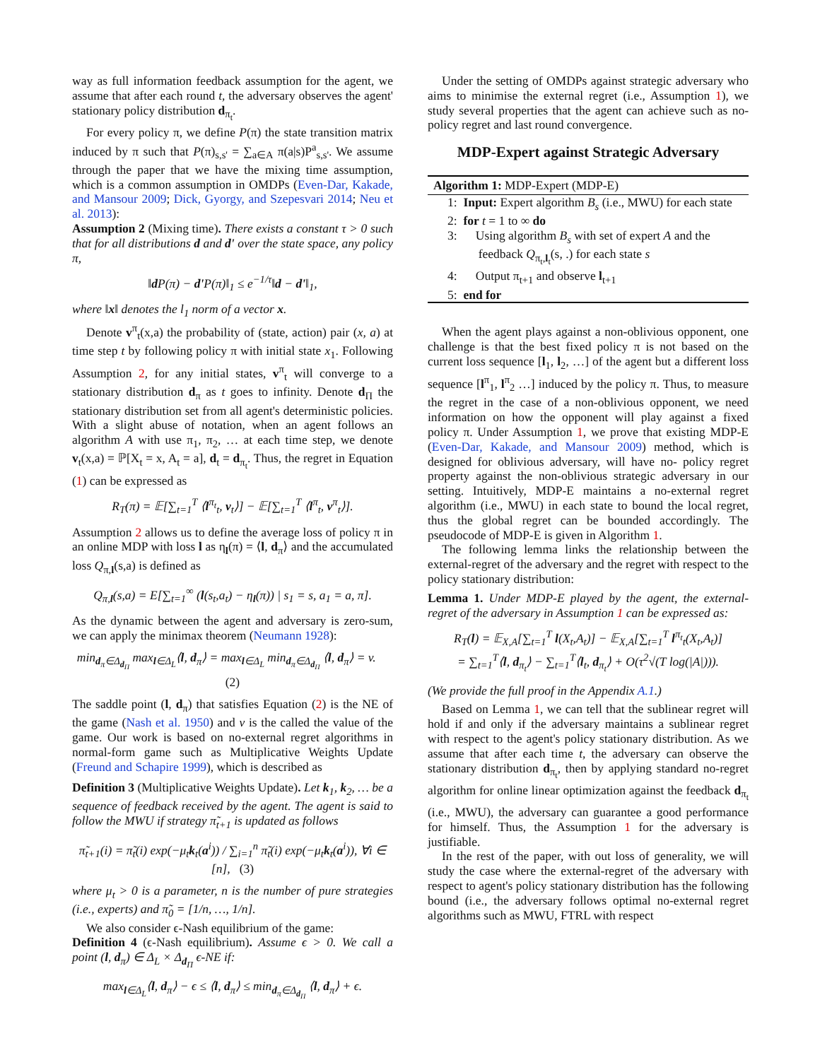way as full information feedback assumption for the agent, we assume that after each round t, the adversary observes the agent' stationary policy distribution d<sub>π<sub>t</sub></sub>.
For every policy π, we define P(π) the state transition matrix induced by π such that P(π)<sub>s,s'</sub> = ∑<sub>a∈A</sub> π(a|s)P<sup>a</sup><sub>s,s'</sub>. We assume through the paper that we have the mixing time assumption, which is a common assumption in OMDPs (Even-Dar, Kakade, and Mansour 2009; Dick, Gyorgy, and Szepesvari 2014; Neu et al. 2013):
Assumption 2 (Mixing time). There exists a constant τ > 0 such that for all distributions d and d' over the state space, any policy π,
‖d P(π) − d'P(π)‖<sub>1</sub> ≤ e<sup>−1/τ</sup>‖d − d'‖<sub>1</sub>,
where ‖x‖ denotes the l<sub>1</sub> norm of a vector x.
Denote v<sup>π</sup><sub>t</sub>(x,a) the probability of (state, action) pair (x, a) at time step t by following policy π with initial state x<sub>1</sub>. Following Assumption 2, for any initial states, v<sup>π</sup><sub>t</sub> will converge to a stationary distribution d<sub>π</sub> as t goes to infinity. Denote d<sub>Π</sub> the stationary distribution set from all agent's deterministic policies. With a slight abuse of notation, when an agent follows an algorithm A with use π<sub>1</sub>, π<sub>2</sub>, … at each time step, we denote v<sub>t</sub>(x,a) = ℙ[X<sub>t</sub> = x, A<sub>t</sub> = a], d<sub>t</sub> = d<sub>π<sub>t</sub></sub>. Thus, the regret in Equation (1) can be expressed as
R<sub>T</sub>(π) = 𝔼[∑<sub>t=1</sub><sup>T</sup> ⟨l<sup>π<sub>t</sub></sup><sub>t</sub>, v<sub>t</sub>⟩] − 𝔼[∑<sub>t=1</sub><sup>T</sup> ⟨l<sup>π</sup><sub>t</sub>, v<sup>π</sup><sub>t</sub>⟩].
Assumption 2 allows us to define the average loss of policy π in an online MDP with loss l as η<sub>l</sub>(π) = ⟨l, d<sub>π</sub>⟩ and the accumulated loss Q<sub>π,l</sub>(s,a) is defined as
Q<sub>π,l</sub>(s,a) = E[∑<sub>t=1</sub><sup>∞</sup> (l(s<sub>t</sub>,a<sub>t</sub>) − η<sub>l</sub>(π)) | s<sub>1</sub> = s, a<sub>1</sub> = a, π].
As the dynamic between the agent and adversary is zero-sum, we can apply the minimax theorem (Neumann 1928):
min<sub>d<sub>π</sub>∈Δ<sub>d<sub>Π</sub></sub></sub> max<sub>l∈Δ<sub>L</sub></sub>⟨l, d<sub>π</sub>⟩ = max<sub>l∈Δ<sub>L</sub></sub> min<sub>d<sub>π</sub>∈Δ<sub>d<sub>Π</sub></sub></sub> ⟨l, d<sub>π</sub>⟩ = v. (2)
The saddle point (l, d<sub>π</sub>) that satisfies Equation (2) is the NE of the game (Nash et al. 1950) and v is the called the value of the game. Our work is based on no-external regret algorithms in normal-form game such as Multiplicative Weights Update (Freund and Schapire 1999), which is described as
Definition 3 (Multiplicative Weights Update). Let k<sub>1</sub>, k<sub>2</sub>, … be a sequence of feedback received by the agent. The agent is said to follow the MWU if strategy π̃<sub>t+1</sub> is updated as follows
π̃<sub>t+1</sub>(i) = π̃<sub>t</sub>(i) exp(−μ<sub>t</sub>k<sub>t</sub>(a<sup>i</sup>)) / ∑<sub>i=1</sub><sup>n</sup> π̃<sub>t</sub>(i) exp(−μ<sub>t</sub>k<sub>t</sub>(a<sup>i</sup>)), ∀i ∈ [n], (3)
where μ<sub>t</sub> > 0 is a parameter, n is the number of pure strategies (i.e., experts) and π̃<sub>0</sub> = [1/n, …, 1/n].
We also consider ϵ-Nash equilibrium of the game:
Definition 4 (ϵ-Nash equilibrium). Assume ϵ > 0. We call a point (l, d<sub>π</sub>) ∈ Δ<sub>L</sub> × Δ<sub>d<sub>Π</sub></sub> ϵ-NE if:
max<sub>l∈Δ<sub>L</sub></sub>⟨l, d<sub>π</sub>⟩ − ϵ ≤ ⟨l, d<sub>π</sub>⟩ ≤ min<sub>d<sub>π</sub>∈Δ<sub>d<sub>Π</sub></sub></sub> ⟨l, d<sub>π</sub>⟩ + ϵ.
Under the setting of OMDPs against strategic adversary who aims to minimise the external regret (i.e., Assumption 1), we study several properties that the agent can achieve such as no-policy regret and last round convergence.
MDP-Expert against Strategic Adversary
Algorithm 1: MDP-Expert (MDP-E)
1: Input: Expert algorithm B<sub>s</sub> (i.e., MWU) for each state
2: for t = 1 to ∞ do
3: Using algorithm B<sub>s</sub> with set of expert A and the
feedback Q<sub>π<sub>t</sub>,l<sub>t</sub></sub>(s, .) for each state s
4: Output π<sub>t+1</sub> and observe l<sub>t+1</sub>
5: end for
When the agent plays against a non-oblivious opponent, one challenge is that the best fixed policy π is not based on the current loss sequence [l<sub>1</sub>, l<sub>2</sub>, …] of the agent but a different loss sequence [l<sup>π</sup><sub>1</sub>, l<sup>π</sup><sub>2</sub> …] induced by the policy π. Thus, to measure the regret in the case of a non-oblivious opponent, we need information on how the opponent will play against a fixed policy π. Under Assumption 1, we prove that existing MDP-E (Even-Dar, Kakade, and Mansour 2009) method, which is designed for oblivious adversary, will have no- policy regret property against the non-oblivious strategic adversary in our setting. Intuitively, MDP-E maintains a no-external regret algorithm (i.e., MWU) in each state to bound the local regret, thus the global regret can be bounded accordingly. The pseudocode of MDP-E is given in Algorithm 1.
The following lemma links the relationship between the external-regret of the adversary and the regret with respect to the policy stationary distribution:
Lemma 1. Under MDP-E played by the agent, the external-regret of the adversary in Assumption 1 can be expressed as:
R<sub>T</sub>(l) = 𝔼<sub>X,A</sub>[∑<sub>t=1</sub><sup>T</sup> l(X<sub>t</sub>,A<sub>t</sub>)] − 𝔼<sub>X,A</sub>[∑<sub>t=1</sub><sup>T</sup> l<sup>π<sub>t</sub></sup><sub>t</sub>(X<sub>t</sub>,A<sub>t</sub>)]
= ∑<sub>t=1</sub><sup>T</sup>⟨l, d<sub>π<sub>t</sub></sub>⟩ − ∑<sub>t=1</sub><sup>T</sup>⟨l<sub>t</sub>, d<sub>π<sub>t</sub></sub>⟩ + O(τ<sup>2</sup>√(T log(|A|))).
(We provide the full proof in the Appendix A.1.)
Based on Lemma 1, we can tell that the sublinear regret will hold if and only if the adversary maintains a sublinear regret with respect to the agent's policy stationary distribution. As we assume that after each time t, the adversary can observe the stationary distribution d<sub>π<sub>t</sub></sub>, then by applying standard no-regret algorithm for online linear optimization against the feedback d<sub>π<sub>t</sub></sub> (i.e., MWU), the adversary can guarantee a good performance for himself. Thus, the Assumption 1 for the adversary is justifiable.
In the rest of the paper, with out loss of generality, we will study the case where the external-regret of the adversary with respect to agent's policy stationary distribution has the following bound (i.e., the adversary follows optimal no-external regret algorithms such as MWU, FTRL with respect